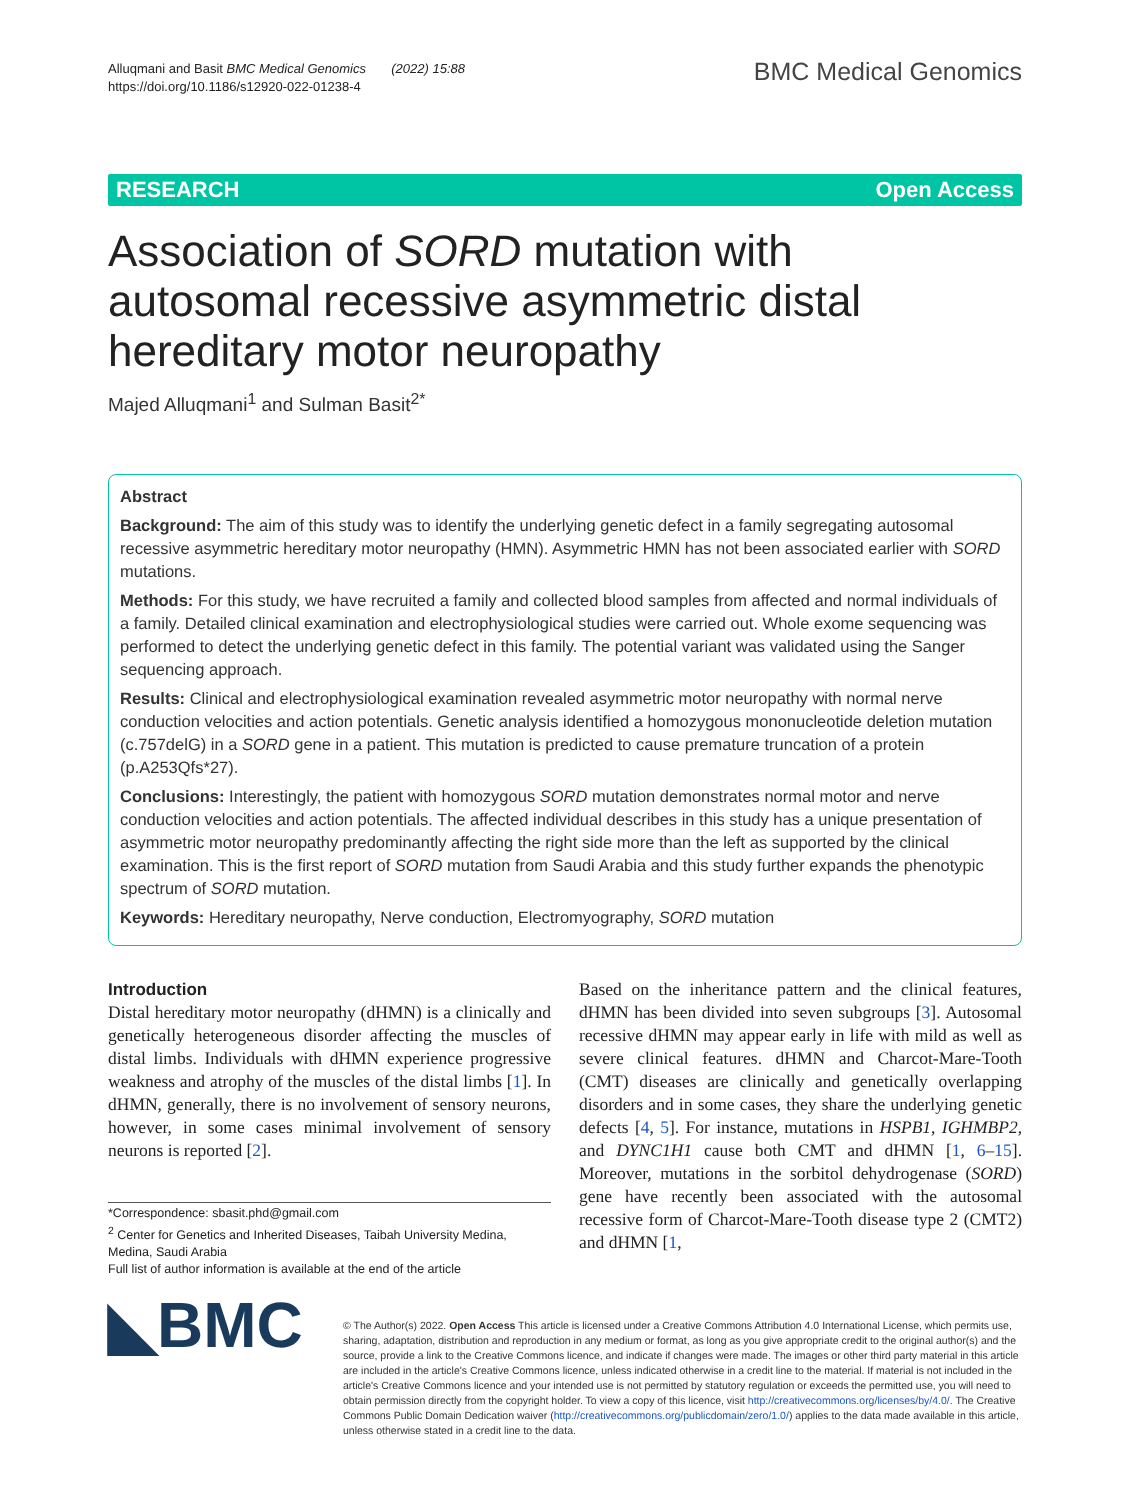Alluqmani and Basit BMC Medical Genomics (2022) 15:88
https://doi.org/10.1186/s12920-022-01238-4
BMC Medical Genomics
RESEARCH Open Access
Association of SORD mutation with autosomal recessive asymmetric distal hereditary motor neuropathy
Majed Alluqmani<sup>1</sup> and Sulman Basit<sup>2*</sup>
Abstract
Background: The aim of this study was to identify the underlying genetic defect in a family segregating autosomal recessive asymmetric hereditary motor neuropathy (HMN). Asymmetric HMN has not been associated earlier with SORD mutations.
Methods: For this study, we have recruited a family and collected blood samples from affected and normal individuals of a family. Detailed clinical examination and electrophysiological studies were carried out. Whole exome sequencing was performed to detect the underlying genetic defect in this family. The potential variant was validated using the Sanger sequencing approach.
Results: Clinical and electrophysiological examination revealed asymmetric motor neuropathy with normal nerve conduction velocities and action potentials. Genetic analysis identified a homozygous mononucleotide deletion mutation (c.757delG) in a SORD gene in a patient. This mutation is predicted to cause premature truncation of a protein (p.A253Qfs*27).
Conclusions: Interestingly, the patient with homozygous SORD mutation demonstrates normal motor and nerve conduction velocities and action potentials. The affected individual describes in this study has a unique presentation of asymmetric motor neuropathy predominantly affecting the right side more than the left as supported by the clinical examination. This is the first report of SORD mutation from Saudi Arabia and this study further expands the phenotypic spectrum of SORD mutation.
Keywords: Hereditary neuropathy, Nerve conduction, Electromyography, SORD mutation
Introduction
Distal hereditary motor neuropathy (dHMN) is a clinically and genetically heterogeneous disorder affecting the muscles of distal limbs. Individuals with dHMN experience progressive weakness and atrophy of the muscles of the distal limbs [1]. In dHMN, generally, there is no involvement of sensory neurons, however, in some cases minimal involvement of sensory neurons is reported [2].
*Correspondence: sbasit.phd@gmail.com
<sup>2</sup> Center for Genetics and Inherited Diseases, Taibah University Medina, Medina, Saudi Arabia
Full list of author information is available at the end of the article
Based on the inheritance pattern and the clinical features, dHMN has been divided into seven subgroups [3]. Autosomal recessive dHMN may appear early in life with mild as well as severe clinical features. dHMN and Charcot-Mare-Tooth (CMT) diseases are clinically and genetically overlapping disorders and in some cases, they share the underlying genetic defects [4, 5]. For instance, mutations in HSPB1, IGHMBP2, and DYNC1H1 cause both CMT and dHMN [1, 6–15]. Moreover, mutations in the sorbitol dehydrogenase (SORD) gene have recently been associated with the autosomal recessive form of Charcot-Mare-Tooth disease type 2 (CMT2) and dHMN [1,
◣BMC
© The Author(s) 2022. Open Access This article is licensed under a Creative Commons Attribution 4.0 International License, which permits use, sharing, adaptation, distribution and reproduction in any medium or format, as long as you give appropriate credit to the original author(s) and the source, provide a link to the Creative Commons licence, and indicate if changes were made. The images or other third party material in this article are included in the article's Creative Commons licence, unless indicated otherwise in a credit line to the material. If material is not included in the article's Creative Commons licence and your intended use is not permitted by statutory regulation or exceeds the permitted use, you will need to obtain permission directly from the copyright holder. To view a copy of this licence, visit http://creativecommons.org/licenses/by/4.0/. The Creative Commons Public Domain Dedication waiver (http://creativecommons.org/publicdomain/zero/1.0/) applies to the data made available in this article, unless otherwise stated in a credit line to the data.